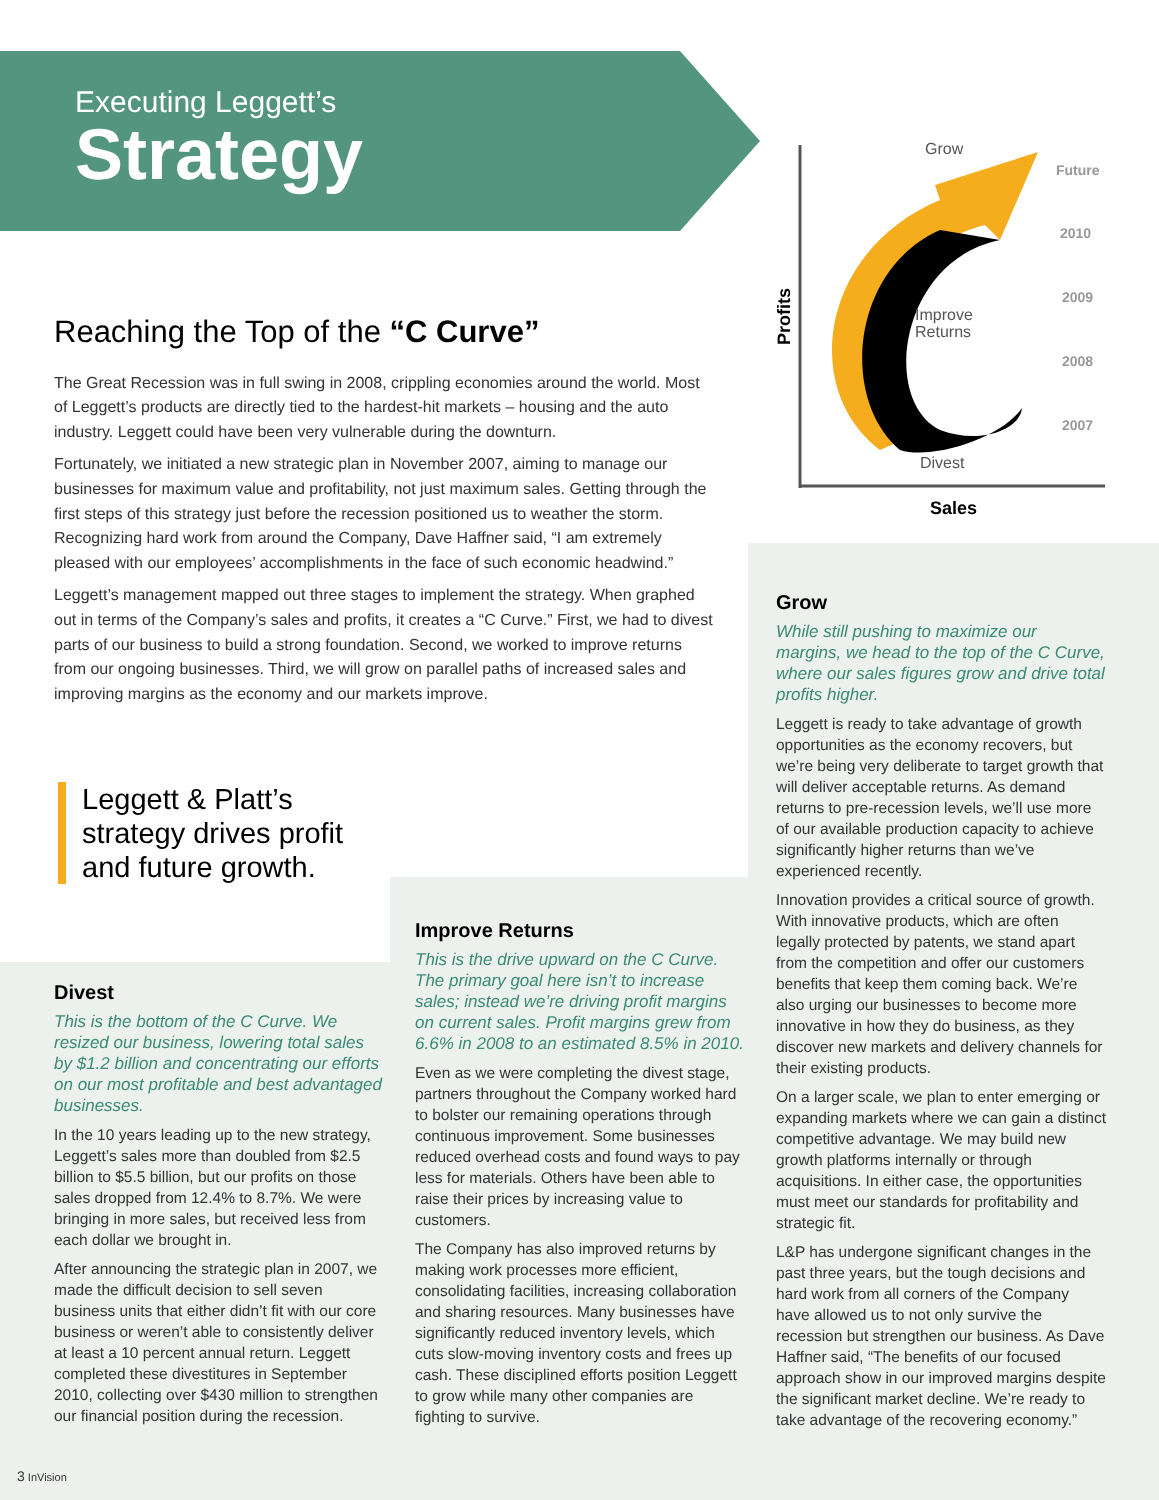Executing Leggett’s
Strategy
Grow
Improve
Returns
Divest
Future
2010
2009
2008
2007
Sales
Profits
Reaching the Top of the “C Curve”
The Great Recession was in full swing in 2008, crippling economies around the world. Most of Leggett’s products are directly tied to the hardest-hit markets – housing and the auto industry. Leggett could have been very vulnerable during the downturn.
Fortunately, we initiated a new strategic plan in November 2007, aiming to manage our businesses for maximum value and profitability, not just maximum sales. Getting through the first steps of this strategy just before the recession positioned us to weather the storm. Recognizing hard work from around the Company, Dave Haffner said, “I am extremely pleased with our employees’ accomplishments in the face of such economic headwind.”
Leggett’s management mapped out three stages to implement the strategy. When graphed out in terms of the Company’s sales and profits, it creates a “C Curve.” First, we had to divest parts of our business to build a strong foundation. Second, we worked to improve returns from our ongoing businesses. Third, we will grow on parallel paths of increased sales and improving margins as the economy and our markets improve.
Leggett & Platt’s
strategy drives profit
and future growth.
Divest
This is the bottom of the C Curve. We resized our business, lowering total sales by $1.2 billion and concentrating our efforts on our most profitable and best advantaged businesses.
In the 10 years leading up to the new strategy, Leggett’s sales more than doubled from $2.5 billion to $5.5 billion, but our profits on those sales dropped from 12.4% to 8.7%. We were bringing in more sales, but received less from each dollar we brought in.
After announcing the strategic plan in 2007, we made the difficult decision to sell seven business units that either didn’t fit with our core business or weren’t able to consistently deliver at least a 10 percent annual return. Leggett completed these divestitures in September 2010, collecting over $430 million to strengthen our financial position during the recession.
Improve Returns
This is the drive upward on the C Curve. The primary goal here isn’t to increase sales; instead we’re driving profit margins on current sales. Profit margins grew from 6.6% in 2008 to an estimated 8.5% in 2010.
Even as we were completing the divest stage, partners throughout the Company worked hard to bolster our remaining operations through continuous improvement. Some businesses reduced overhead costs and found ways to pay less for materials. Others have been able to raise their prices by increasing value to customers.
The Company has also improved returns by making work processes more efficient, consolidating facilities, increasing collaboration and sharing resources. Many businesses have significantly reduced inventory levels, which cuts slow-moving inventory costs and frees up cash. These disciplined efforts position Leggett to grow while many other companies are fighting to survive.
Grow
While still pushing to maximize our margins, we head to the top of the C Curve, where our sales figures grow and drive total profits higher.
Leggett is ready to take advantage of growth opportunities as the economy recovers, but we’re being very deliberate to target growth that will deliver acceptable returns. As demand returns to pre-recession levels, we’ll use more of our available production capacity to achieve significantly higher returns than we’ve experienced recently.
Innovation provides a critical source of growth. With innovative products, which are often legally protected by patents, we stand apart from the competition and offer our customers benefits that keep them coming back. We’re also urging our businesses to become more innovative in how they do business, as they discover new markets and delivery channels for their existing products.
On a larger scale, we plan to enter emerging or expanding markets where we can gain a distinct competitive advantage. We may build new growth platforms internally or through acquisitions. In either case, the opportunities must meet our standards for profitability and strategic fit.
L&P has undergone significant changes in the past three years, but the tough decisions and hard work from all corners of the Company have allowed us to not only survive the recession but strengthen our business. As Dave Haffner said, “The benefits of our focused approach show in our improved margins despite the significant market decline. We’re ready to take advantage of the recovering economy.”
3 InVision